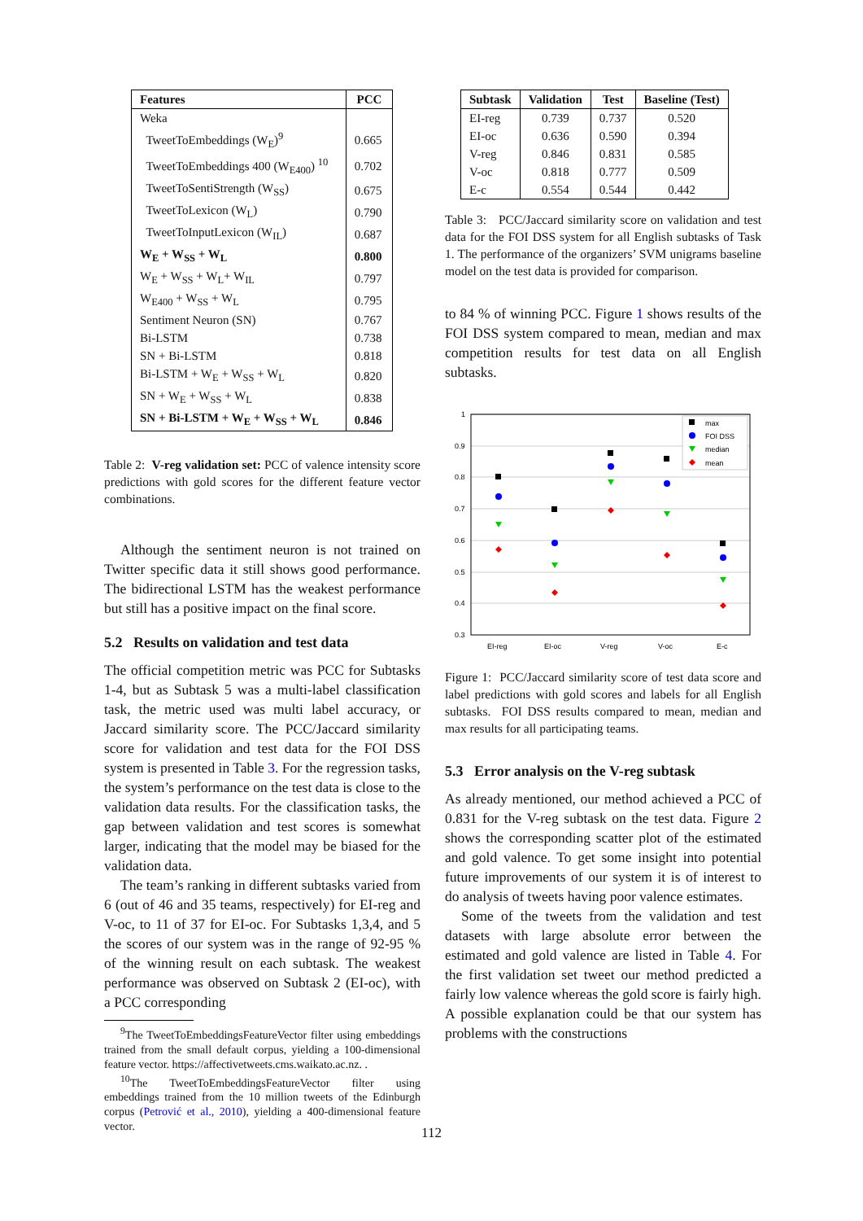| Features | PCC |
| --- | --- |
| Weka | |
| TweetToEmbeddings (W<sub>E</sub>)<sup>9</sup> | 0.665 |
| TweetToEmbeddings 400 (W<sub>E400</sub>) <sup>10</sup> | 0.702 |
| TweetToSentiStrength (W<sub>SS</sub>) | 0.675 |
| TweetToLexicon (W<sub>L</sub>) | 0.790 |
| TweetToInputLexicon (W<sub>IL</sub>) | 0.687 |
| W<sub>E</sub> + W<sub>SS</sub> + W<sub>L</sub> | 0.800 |
| W<sub>E</sub> + W<sub>SS</sub> + W<sub>L</sub>+ W<sub>IL</sub> | 0.797 |
| W<sub>E400</sub> + W<sub>SS</sub> + W<sub>L</sub> | 0.795 |
| Sentiment Neuron (SN) | 0.767 |
| Bi-LSTM | 0.738 |
| SN + Bi-LSTM | 0.818 |
| Bi-LSTM + W<sub>E</sub> + W<sub>SS</sub> + W<sub>L</sub> | 0.820 |
| SN + W<sub>E</sub> + W<sub>SS</sub> + W<sub>L</sub> | 0.838 |
| SN + Bi-LSTM + W<sub>E</sub> + W<sub>SS</sub> + W<sub>L</sub> | 0.846 |
Table 2: V-reg validation set: PCC of valence intensity score predictions with gold scores for the different feature vector combinations.
Although the sentiment neuron is not trained on Twitter specific data it still shows good performance. The bidirectional LSTM has the weakest performance but still has a positive impact on the final score.
5.2 Results on validation and test data
The official competition metric was PCC for Subtasks 1-4, but as Subtask 5 was a multi-label classification task, the metric used was multi label accuracy, or Jaccard similarity score. The PCC/Jaccard similarity score for validation and test data for the FOI DSS system is presented in Table 3. For the regression tasks, the system’s performance on the test data is close to the validation data results. For the classification tasks, the gap between validation and test scores is somewhat larger, indicating that the model may be biased for the validation data.
The team’s ranking in different subtasks varied from 6 (out of 46 and 35 teams, respectively) for EI-reg and V-oc, to 11 of 37 for EI-oc. For Subtasks 1,3,4, and 5 the scores of our system was in the range of 92-95 % of the winning result on each subtask. The weakest performance was observed on Subtask 2 (EI-oc), with a PCC corresponding
<sup>9</sup> The TweetToEmbeddingsFeatureVector filter using embeddings trained from the small default corpus, yielding a 100-dimensional feature vector. https://affectivetweets.cms.waikato.ac.nz. .
<sup>10</sup> The TweetToEmbeddingsFeatureVector filter using embeddings trained from the 10 million tweets of the Edinburgh corpus (Petrović et al., 2010), yielding a 400-dimensional feature vector.
| Subtask | Validation | Test | Baseline (Test) |
| --- | --- | --- | --- |
| EI-reg | 0.739 | 0.737 | 0.520 |
| EI-oc | 0.636 | 0.590 | 0.394 |
| V-reg | 0.846 | 0.831 | 0.585 |
| V-oc | 0.818 | 0.777 | 0.509 |
| E-c | 0.554 | 0.544 | 0.442 |
Table 3: PCC/Jaccard similarity score on validation and test data for the FOI DSS system for all English subtasks of Task 1. The performance of the organizers’ SVM unigrams baseline model on the test data is provided for comparison.
to 84 % of winning PCC. Figure 1 shows results of the FOI DSS system compared to mean, median and max competition results for test data on all English subtasks.
1
0.9
0.8
0.7
0.6
0.5
0.4
0.3
EI-reg
EI-oc
V-reg
V-oc
E-c
max
FOI DSS
median
mean
Figure 1: PCC/Jaccard similarity score of test data score and label predictions with gold scores and labels for all English subtasks. FOI DSS results compared to mean, median and max results for all participating teams.
5.3 Error analysis on the V-reg subtask
As already mentioned, our method achieved a PCC of 0.831 for the V-reg subtask on the test data. Figure 2 shows the corresponding scatter plot of the estimated and gold valence. To get some insight into potential future improvements of our system it is of interest to do analysis of tweets having poor valence estimates.
Some of the tweets from the validation and test datasets with large absolute error between the estimated and gold valence are listed in Table 4. For the first validation set tweet our method predicted a fairly low valence whereas the gold score is fairly high. A possible explanation could be that our system has problems with the constructions
112